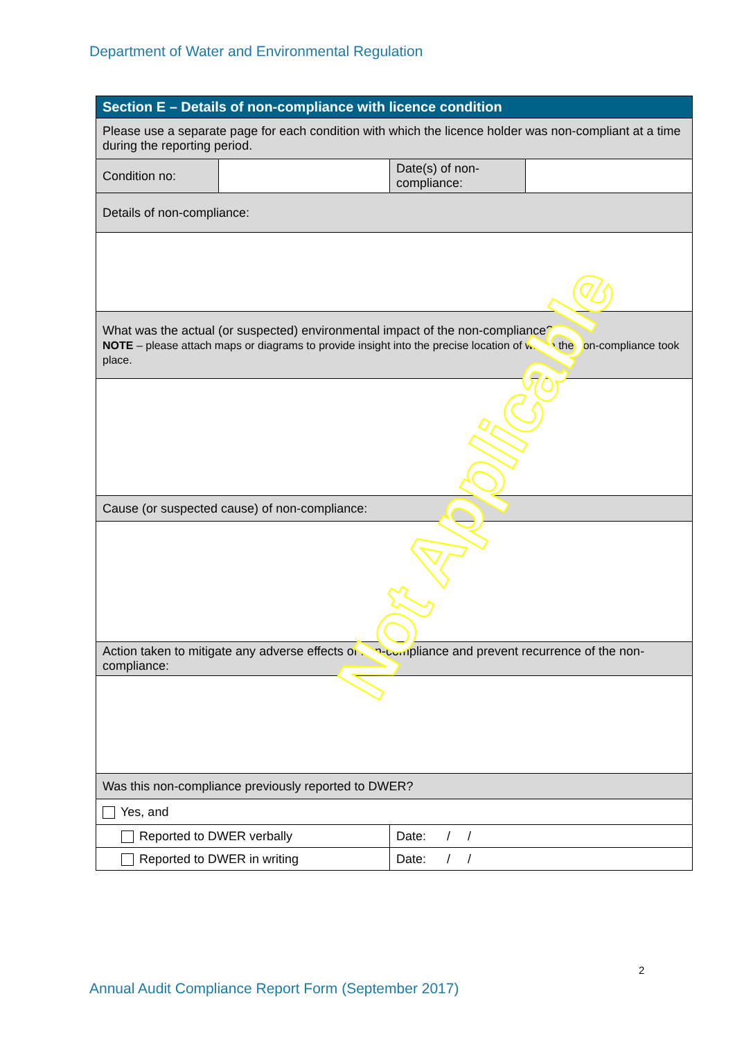Department of Water and Environmental Regulation
| Section E – Details of non-compliance with licence condition | | | |
| --- | --- | --- | --- |
| Please use a separate page for each condition with which the licence holder was non-compliant at a time during the reporting period. | | | |
| Condition no: | | Date(s) of non-compliance: | |
| Details of non-compliance: | | | |
| What was the actual (or suspected) environmental impact of the non-compliance? NOTE – please attach maps or diagrams to provide insight into the precise location of where the non-compliance took place. | | | |
| Cause (or suspected cause) of non-compliance: | | | |
| Action taken to mitigate any adverse effects of non-compliance and prevent recurrence of the non-compliance: | | | |
| Was this non-compliance previously reported to DWER? | | | |
| Yes, and | | | |
| Reported to DWER verbally | | Date: / / | |
| Reported to DWER in writing | | Date: / / | |
Not Applicable
2
Annual Audit Compliance Report Form (September 2017)